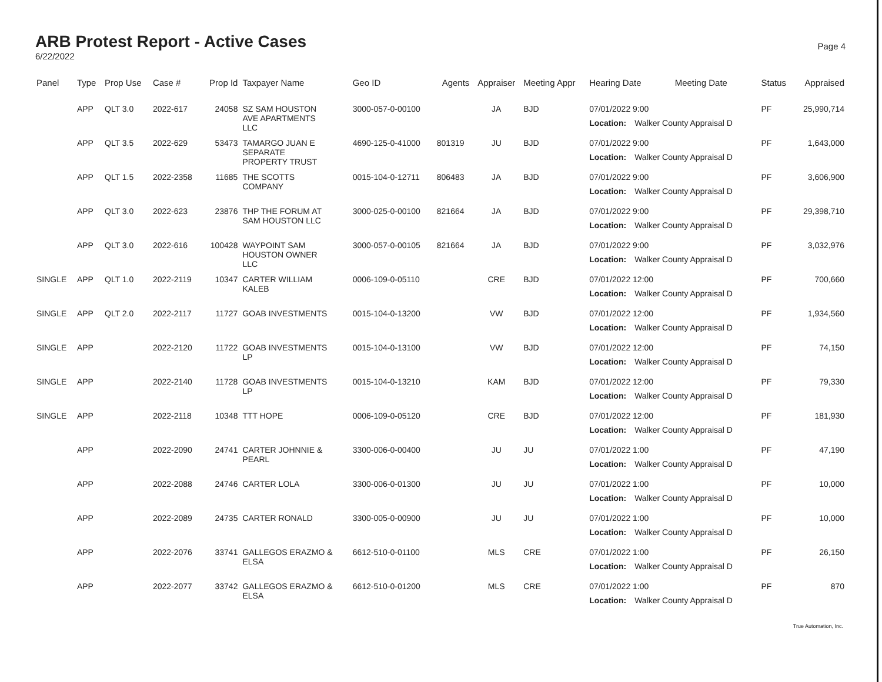ARB Protest Report - Active Cases
6/22/2022
Page 4
| Panel | Type | Prop Use | Case # | Prop Id | Taxpayer Name | Geo ID | Agents | Appraiser | Meeting Appr | Hearing Date | Meeting Date | Status | Appraised |
| --- | --- | --- | --- | --- | --- | --- | --- | --- | --- | --- | --- | --- | --- |
| | APP | QLT 3.0 | 2022-617 | 24058 | SZ SAM HOUSTON AVE APARTMENTS LLC | 3000-057-0-00100 | | JA | BJD | 07/01/2022 9:00 Location: Walker County Appraisal D | | PF | 25,990,714 |
| | APP | QLT 3.5 | 2022-629 | 53473 | TAMARGO JUAN E SEPARATE PROPERTY TRUST | 4690-125-0-41000 | 801319 | JU | BJD | 07/01/2022 9:00 Location: Walker County Appraisal D | | PF | 1,643,000 |
| | APP | QLT 1.5 | 2022-2358 | 11685 | THE SCOTTS COMPANY | 0015-104-0-12711 | 806483 | JA | BJD | 07/01/2022 9:00 Location: Walker County Appraisal D | | PF | 3,606,900 |
| | APP | QLT 3.0 | 2022-623 | 23876 | THP THE FORUM AT SAM HOUSTON LLC | 3000-025-0-00100 | 821664 | JA | BJD | 07/01/2022 9:00 Location: Walker County Appraisal D | | PF | 29,398,710 |
| | APP | QLT 3.0 | 2022-616 | 100428 | WAYPOINT SAM HOUSTON OWNER LLC | 3000-057-0-00105 | 821664 | JA | BJD | 07/01/2022 9:00 Location: Walker County Appraisal D | | PF | 3,032,976 |
| SINGLE | APP | QLT 1.0 | 2022-2119 | 10347 | CARTER WILLIAM KALEB | 0006-109-0-05110 | | CRE | BJD | 07/01/2022 12:00 Location: Walker County Appraisal D | | PF | 700,660 |
| SINGLE | APP | QLT 2.0 | 2022-2117 | 11727 | GOAB INVESTMENTS | 0015-104-0-13200 | | VW | BJD | 07/01/2022 12:00 Location: Walker County Appraisal D | | PF | 1,934,560 |
| SINGLE | APP | | 2022-2120 | 11722 | GOAB INVESTMENTS LP | 0015-104-0-13100 | | VW | BJD | 07/01/2022 12:00 Location: Walker County Appraisal D | | PF | 74,150 |
| SINGLE | APP | | 2022-2140 | 11728 | GOAB INVESTMENTS LP | 0015-104-0-13210 | | KAM | BJD | 07/01/2022 12:00 Location: Walker County Appraisal D | | PF | 79,330 |
| SINGLE | APP | | 2022-2118 | 10348 | TTT HOPE | 0006-109-0-05120 | | CRE | BJD | 07/01/2022 12:00 Location: Walker County Appraisal D | | PF | 181,930 |
| | APP | | 2022-2090 | 24741 | CARTER JOHNNIE & PEARL | 3300-006-0-00400 | | JU | JU | 07/01/2022 1:00 Location: Walker County Appraisal D | | PF | 47,190 |
| | APP | | 2022-2088 | 24746 | CARTER LOLA | 3300-006-0-01300 | | JU | JU | 07/01/2022 1:00 Location: Walker County Appraisal D | | PF | 10,000 |
| | APP | | 2022-2089 | 24735 | CARTER RONALD | 3300-005-0-00900 | | JU | JU | 07/01/2022 1:00 Location: Walker County Appraisal D | | PF | 10,000 |
| | APP | | 2022-2076 | 33741 | GALLEGOS ERAZMO & ELSA | 6612-510-0-01100 | | MLS | CRE | 07/01/2022 1:00 Location: Walker County Appraisal D | | PF | 26,150 |
| | APP | | 2022-2077 | 33742 | GALLEGOS ERAZMO & ELSA | 6612-510-0-01200 | | MLS | CRE | 07/01/2022 1:00 Location: Walker County Appraisal D | | PF | 870 |
True Automation, Inc.